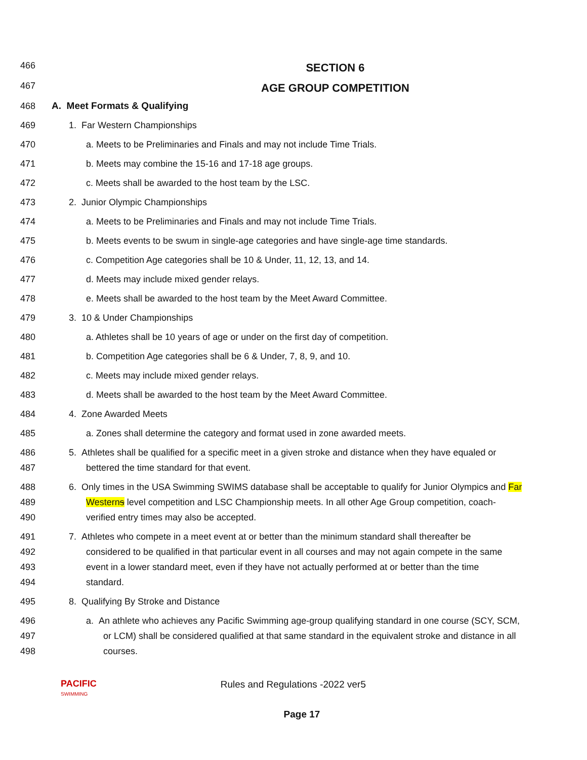466 SECTION 6
467 AGE GROUP COMPETITION
468 A. Meet Formats & Qualifying
469 1. Far Western Championships
470 a. Meets to be Preliminaries and Finals and may not include Time Trials.
471 b. Meets may combine the 15-16 and 17-18 age groups.
472 c. Meets shall be awarded to the host team by the LSC.
473 2. Junior Olympic Championships
474 a. Meets to be Preliminaries and Finals and may not include Time Trials.
475 b. Meets events to be swum in single-age categories and have single-age time standards.
476 c. Competition Age categories shall be 10 & Under, 11, 12, 13, and 14.
477 d. Meets may include mixed gender relays.
478 e. Meets shall be awarded to the host team by the Meet Award Committee.
479 3. 10 & Under Championships
480 a. Athletes shall be 10 years of age or under on the first day of competition.
481 b. Competition Age categories shall be 6 & Under, 7, 8, 9, and 10.
482 c. Meets may include mixed gender relays.
483 d. Meets shall be awarded to the host team by the Meet Award Committee.
484 4. Zone Awarded Meets
485 a. Zones shall determine the category and format used in zone awarded meets.
486
487 5. Athletes shall be qualified for a specific meet in a given stroke and distance when they have equaled or
bettered the time standard for that event.
488
489
490 6. Only times in the USA Swimming SWIMS database shall be acceptable to qualify for Junior Olympics and Far
Westerns level competition and LSC Championship meets. In all other Age Group competition, coach-
verified entry times may also be accepted.
491
492
493
494 7. Athletes who compete in a meet event at or better than the minimum standard shall thereafter be
considered to be qualified in that particular event in all courses and may not again compete in the same
event in a lower standard meet, even if they have not actually performed at or better than the time
standard.
495 8. Qualifying By Stroke and Distance
496
497
498 a. An athlete who achieves any Pacific Swimming age-group qualifying standard in one course (SCY, SCM,
or LCM) shall be considered qualified at that same standard in the equivalent stroke and distance in all
courses.
PACIFIC
SWIMMING Rules and Regulations -2022 ver5
Page 17